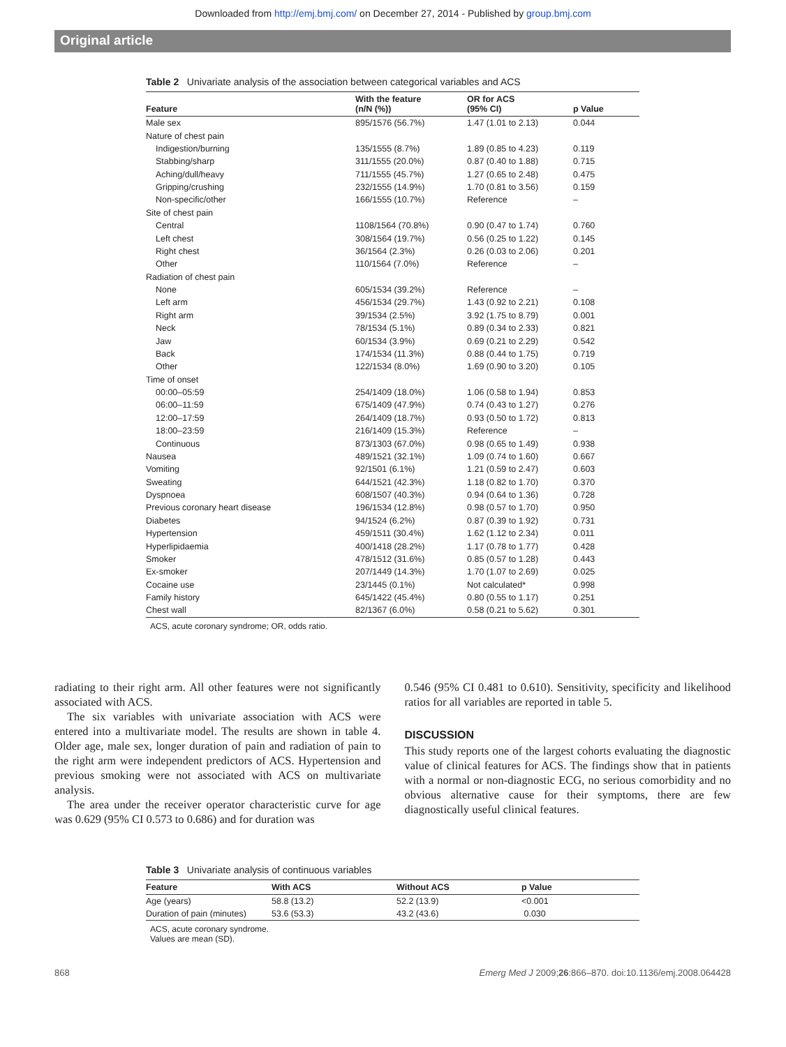Downloaded from http://emj.bmj.com/ on December 27, 2014 - Published by group.bmj.com
Original article
Table 2 Univariate analysis of the association between categorical variables and ACS
| Feature | With the feature (n/N (%)) | OR for ACS (95% CI) | p Value |
| --- | --- | --- | --- |
| Male sex | 895/1576 (56.7%) | 1.47 (1.01 to 2.13) | 0.044 |
| Nature of chest pain | | | |
| Indigestion/burning | 135/1555 (8.7%) | 1.89 (0.85 to 4.23) | 0.119 |
| Stabbing/sharp | 311/1555 (20.0%) | 0.87 (0.40 to 1.88) | 0.715 |
| Aching/dull/heavy | 711/1555 (45.7%) | 1.27 (0.65 to 2.48) | 0.475 |
| Gripping/crushing | 232/1555 (14.9%) | 1.70 (0.81 to 3.56) | 0.159 |
| Non-specific/other | 166/1555 (10.7%) | Reference | – |
| Site of chest pain | | | |
| Central | 1108/1564 (70.8%) | 0.90 (0.47 to 1.74) | 0.760 |
| Left chest | 308/1564 (19.7%) | 0.56 (0.25 to 1.22) | 0.145 |
| Right chest | 36/1564 (2.3%) | 0.26 (0.03 to 2.06) | 0.201 |
| Other | 110/1564 (7.0%) | Reference | – |
| Radiation of chest pain | | | |
| None | 605/1534 (39.2%) | Reference | – |
| Left arm | 456/1534 (29.7%) | 1.43 (0.92 to 2.21) | 0.108 |
| Right arm | 39/1534 (2.5%) | 3.92 (1.75 to 8.79) | 0.001 |
| Neck | 78/1534 (5.1%) | 0.89 (0.34 to 2.33) | 0.821 |
| Jaw | 60/1534 (3.9%) | 0.69 (0.21 to 2.29) | 0.542 |
| Back | 174/1534 (11.3%) | 0.88 (0.44 to 1.75) | 0.719 |
| Other | 122/1534 (8.0%) | 1.69 (0.90 to 3.20) | 0.105 |
| Time of onset | | | |
| 00:00–05:59 | 254/1409 (18.0%) | 1.06 (0.58 to 1.94) | 0.853 |
| 06:00–11:59 | 675/1409 (47.9%) | 0.74 (0.43 to 1.27) | 0.276 |
| 12:00–17:59 | 264/1409 (18.7%) | 0.93 (0.50 to 1.72) | 0.813 |
| 18:00–23:59 | 216/1409 (15.3%) | Reference | – |
| Continuous | 873/1303 (67.0%) | 0.98 (0.65 to 1.49) | 0.938 |
| Nausea | 489/1521 (32.1%) | 1.09 (0.74 to 1.60) | 0.667 |
| Vomiting | 92/1501 (6.1%) | 1.21 (0.59 to 2.47) | 0.603 |
| Sweating | 644/1521 (42.3%) | 1.18 (0.82 to 1.70) | 0.370 |
| Dyspnoea | 608/1507 (40.3%) | 0.94 (0.64 to 1.36) | 0.728 |
| Previous coronary heart disease | 196/1534 (12.8%) | 0.98 (0.57 to 1.70) | 0.950 |
| Diabetes | 94/1524 (6.2%) | 0.87 (0.39 to 1.92) | 0.731 |
| Hypertension | 459/1511 (30.4%) | 1.62 (1.12 to 2.34) | 0.011 |
| Hyperlipidaemia | 400/1418 (28.2%) | 1.17 (0.78 to 1.77) | 0.428 |
| Smoker | 478/1512 (31.6%) | 0.85 (0.57 to 1.28) | 0.443 |
| Ex-smoker | 207/1449 (14.3%) | 1.70 (1.07 to 2.69) | 0.025 |
| Cocaine use | 23/1445 (0.1%) | Not calculated* | 0.998 |
| Family history | 645/1422 (45.4%) | 0.80 (0.55 to 1.17) | 0.251 |
| Chest wall | 82/1367 (6.0%) | 0.58 (0.21 to 5.62) | 0.301 |
ACS, acute coronary syndrome; OR, odds ratio.
radiating to their right arm. All other features were not significantly associated with ACS.
The six variables with univariate association with ACS were entered into a multivariate model. The results are shown in table 4. Older age, male sex, longer duration of pain and radiation of pain to the right arm were independent predictors of ACS. Hypertension and previous smoking were not associated with ACS on multivariate analysis.
The area under the receiver operator characteristic curve for age was 0.629 (95% CI 0.573 to 0.686) and for duration was
0.546 (95% CI 0.481 to 0.610). Sensitivity, specificity and likelihood ratios for all variables are reported in table 5.
DISCUSSION
This study reports one of the largest cohorts evaluating the diagnostic value of clinical features for ACS. The findings show that in patients with a normal or non-diagnostic ECG, no serious comorbidity and no obvious alternative cause for their symptoms, there are few diagnostically useful clinical features.
Table 3 Univariate analysis of continuous variables
| Feature | With ACS | Without ACS | p Value |
| --- | --- | --- | --- |
| Age (years) | 58.8 (13.2) | 52.2 (13.9) | <0.001 |
| Duration of pain (minutes) | 53.6 (53.3) | 43.2 (43.6) | 0.030 |
ACS, acute coronary syndrome.
Values are mean (SD).
868 Emerg Med J 2009;26:866–870. doi:10.1136/emj.2008.064428